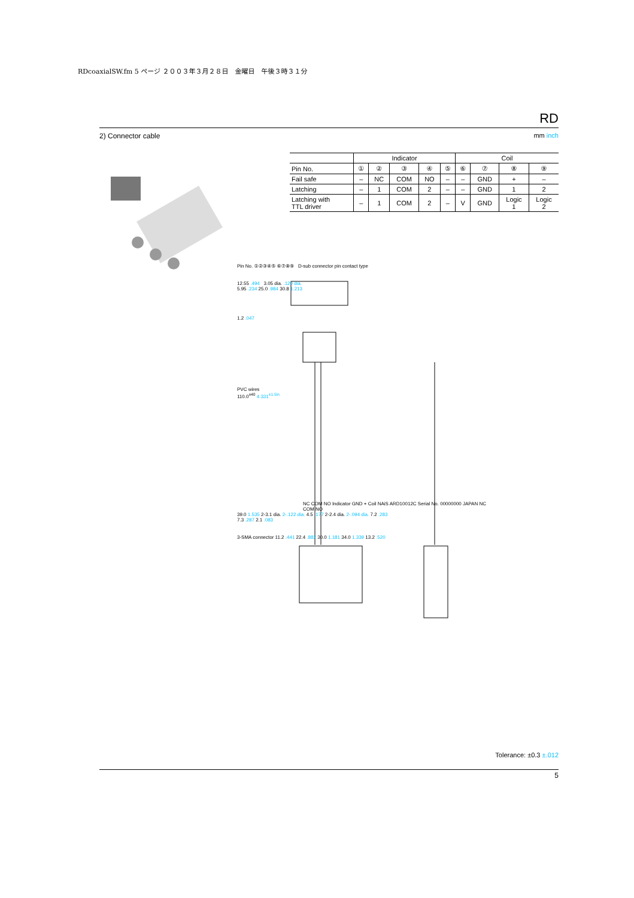RDcoaxialSW.fm 5 ページ ２００３年３月２８日　金曜日　午後３時３１分
RD
2) Connector cable mm inch
| | Indicator | | | | | Coil | | | |
| --- | --- | --- | --- | --- | --- | --- | --- | --- | --- |
| Pin No. | ① | ② | ③ | ④ | ⑤ | ⑥ | ⑦ | ⑧ | ⑨ |
| Fail safe | – | NC | COM | NO | – | – | GND | + | – |
| Latching | – | 1 | COM | 2 | – | – | GND | 1 | 2 |
| Latching with TTL driver | – | 1 | COM | 2 | – | V | GND | Logic 1 | Logic 2 |
Pin No. ①②③④⑤ ⑥⑦⑧⑨ D-sub connector pin contact type
12.55 .494 3.05 dia. .120 dia.
5.95 .234 25.0 .984 30.8 1.213
1.2 .047
PVC wires
110.0<sup>±40</sup> 4.331<sup>±1.5in</sup>
NC COM NO Indicator GND + Coil NAiS ARD10012C Serial No. 00000000 JAPAN NC COM NO
39.0 1.535 2-3.1 dia. 2-.122 dia. 4.5 .177 2-2.4 dia. 2-.094 dia. 7.2 .283
7.3 .287 2.1 .083
3-SMA connector 11.2 .441 22.4 .882 30.0 1.181 34.0 1.339 13.2 .520
Tolerance: ±0.3 ±.012
5